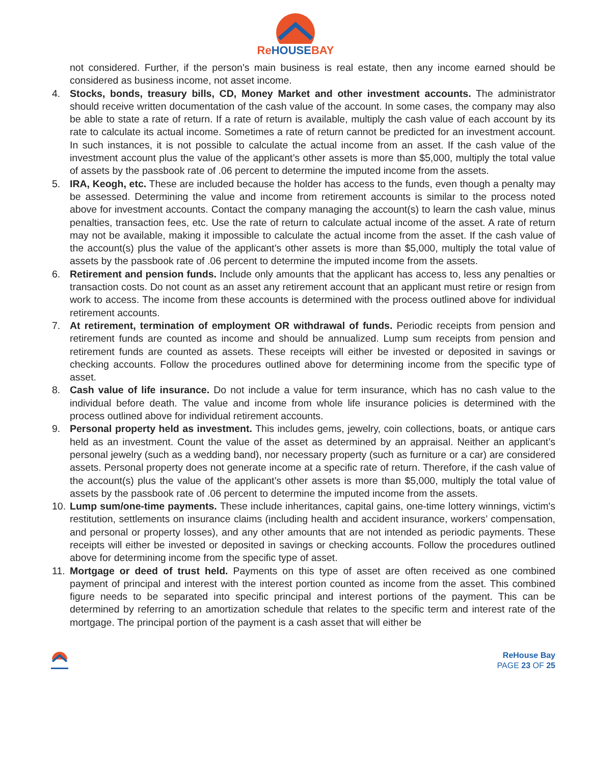ReHOUSEBAY
not considered. Further, if the person's main business is real estate, then any income earned should be considered as business income, not asset income.
4. Stocks, bonds, treasury bills, CD, Money Market and other investment accounts. The administrator should receive written documentation of the cash value of the account. In some cases, the company may also be able to state a rate of return. If a rate of return is available, multiply the cash value of each account by its rate to calculate its actual income. Sometimes a rate of return cannot be predicted for an investment account. In such instances, it is not possible to calculate the actual income from an asset. If the cash value of the investment account plus the value of the applicant’s other assets is more than $5,000, multiply the total value of assets by the passbook rate of .06 percent to determine the imputed income from the assets.
5. IRA, Keogh, etc. These are included because the holder has access to the funds, even though a penalty may be assessed. Determining the value and income from retirement accounts is similar to the process noted above for investment accounts. Contact the company managing the account(s) to learn the cash value, minus penalties, transaction fees, etc. Use the rate of return to calculate actual income of the asset. A rate of return may not be available, making it impossible to calculate the actual income from the asset. If the cash value of the account(s) plus the value of the applicant’s other assets is more than $5,000, multiply the total value of assets by the passbook rate of .06 percent to determine the imputed income from the assets.
6. Retirement and pension funds. Include only amounts that the applicant has access to, less any penalties or transaction costs. Do not count as an asset any retirement account that an applicant must retire or resign from work to access. The income from these accounts is determined with the process outlined above for individual retirement accounts.
7. At retirement, termination of employment OR withdrawal of funds. Periodic receipts from pension and retirement funds are counted as income and should be annualized. Lump sum receipts from pension and retirement funds are counted as assets. These receipts will either be invested or deposited in savings or checking accounts. Follow the procedures outlined above for determining income from the specific type of asset.
8. Cash value of life insurance. Do not include a value for term insurance, which has no cash value to the individual before death. The value and income from whole life insurance policies is determined with the process outlined above for individual retirement accounts.
9. Personal property held as investment. This includes gems, jewelry, coin collections, boats, or antique cars held as an investment. Count the value of the asset as determined by an appraisal. Neither an applicant’s personal jewelry (such as a wedding band), nor necessary property (such as furniture or a car) are considered assets. Personal property does not generate income at a specific rate of return. Therefore, if the cash value of the account(s) plus the value of the applicant’s other assets is more than $5,000, multiply the total value of assets by the passbook rate of .06 percent to determine the imputed income from the assets.
10.
Lump sum/one-time payments. These include inheritances, capital gains, one-time lottery winnings, victim's restitution, settlements on insurance claims (including health and accident insurance, workers’ compensation, and personal or property losses), and any other amounts that are not intended as periodic payments. These receipts will either be invested or deposited in savings or checking accounts. Follow the procedures outlined above for determining income from the specific type of asset.
11.
Mortgage or deed of trust held. Payments on this type of asset are often received as one combined payment of principal and interest with the interest portion counted as income from the asset. This combined figure needs to be separated into specific principal and interest portions of the payment. This can be determined by referring to an amortization schedule that relates to the specific term and interest rate of the mortgage. The principal portion of the payment is a cash asset that will either be
ReHouse Bay
PAGE 23 OF 25